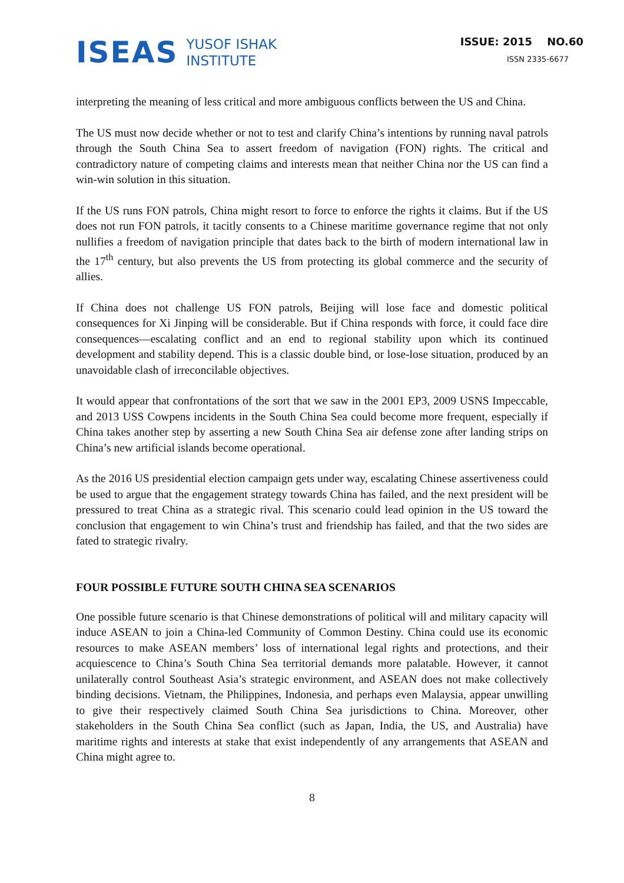ISEAS YUSOF ISHAK
INSTITUTE
ISSUE: 2015 NO.60
ISSN 2335-6677
interpreting the meaning of less critical and more ambiguous conflicts between the US and China.
The US must now decide whether or not to test and clarify China’s intentions by running naval patrols through the South China Sea to assert freedom of navigation (FON) rights. The critical and contradictory nature of competing claims and interests mean that neither China nor the US can find a win-win solution in this situation.
If the US runs FON patrols, China might resort to force to enforce the rights it claims. But if the US does not run FON patrols, it tacitly consents to a Chinese maritime governance regime that not only nullifies a freedom of navigation principle that dates back to the birth of modern international law in the 17<sup>th</sup> century, but also prevents the US from protecting its global commerce and the security of allies.
If China does not challenge US FON patrols, Beijing will lose face and domestic political consequences for Xi Jinping will be considerable. But if China responds with force, it could face dire consequences—escalating conflict and an end to regional stability upon which its continued development and stability depend. This is a classic double bind, or lose-lose situation, produced by an unavoidable clash of irreconcilable objectives.
It would appear that confrontations of the sort that we saw in the 2001 EP3, 2009 USNS Impeccable, and 2013 USS Cowpens incidents in the South China Sea could become more frequent, especially if China takes another step by asserting a new South China Sea air defense zone after landing strips on China’s new artificial islands become operational.
As the 2016 US presidential election campaign gets under way, escalating Chinese assertiveness could be used to argue that the engagement strategy towards China has failed, and the next president will be pressured to treat China as a strategic rival. This scenario could lead opinion in the US toward the conclusion that engagement to win China’s trust and friendship has failed, and that the two sides are fated to strategic rivalry.
FOUR POSSIBLE FUTURE SOUTH CHINA SEA SCENARIOS
One possible future scenario is that Chinese demonstrations of political will and military capacity will induce ASEAN to join a China-led Community of Common Destiny. China could use its economic resources to make ASEAN members’ loss of international legal rights and protections, and their acquiescence to China’s South China Sea territorial demands more palatable. However, it cannot unilaterally control Southeast Asia’s strategic environment, and ASEAN does not make collectively binding decisions. Vietnam, the Philippines, Indonesia, and perhaps even Malaysia, appear unwilling to give their respectively claimed South China Sea jurisdictions to China. Moreover, other stakeholders in the South China Sea conflict (such as Japan, India, the US, and Australia) have maritime rights and interests at stake that exist independently of any arrangements that ASEAN and China might agree to.
8